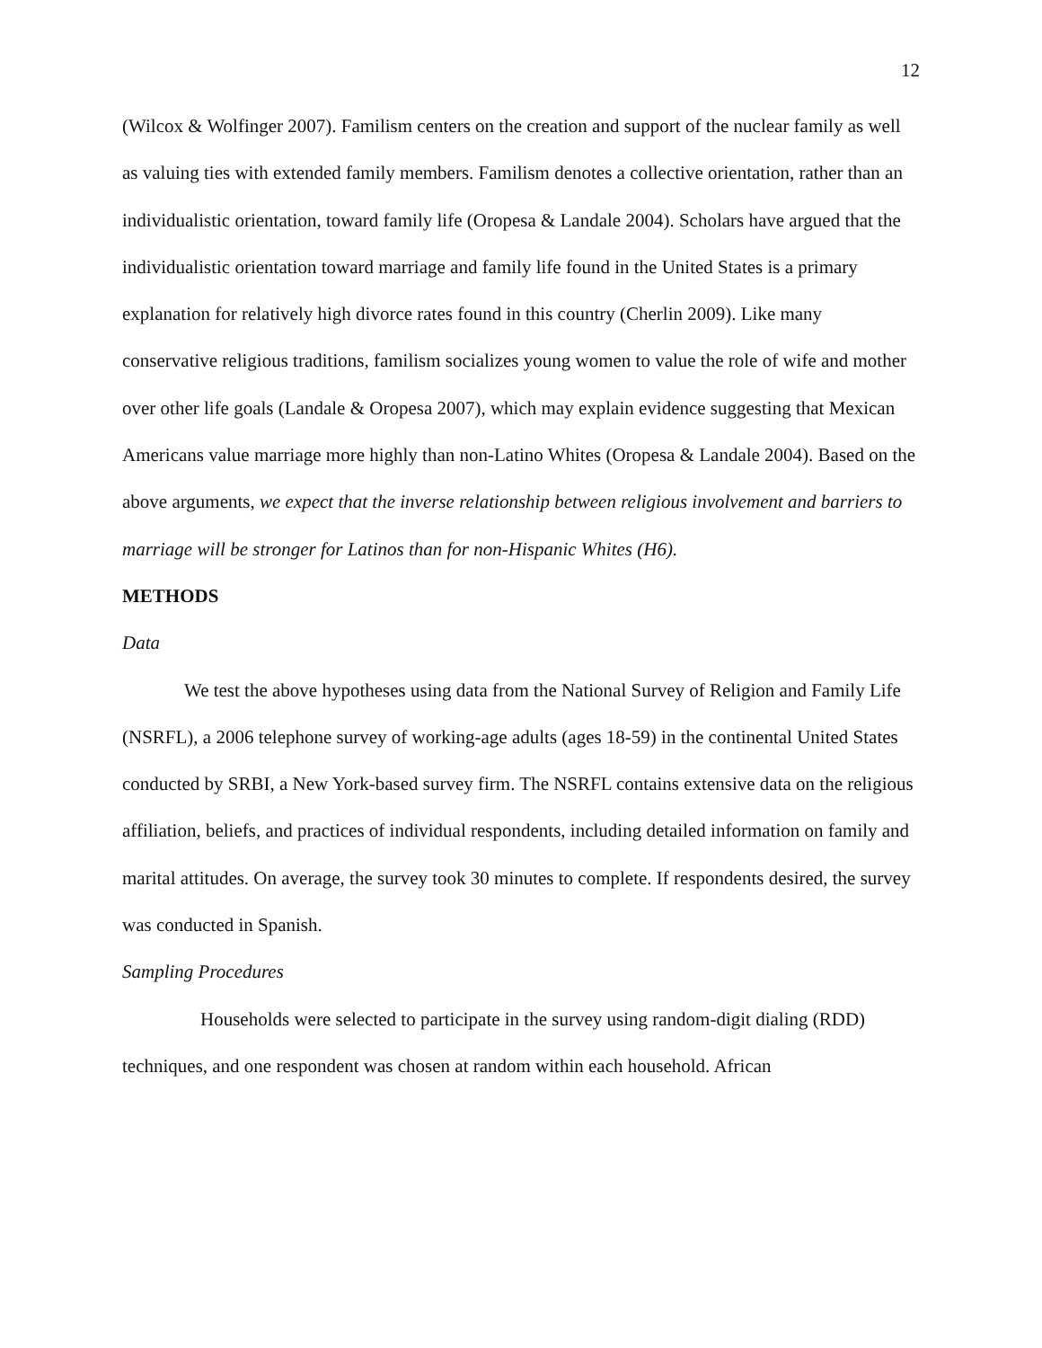12
(Wilcox & Wolfinger 2007). Familism centers on the creation and support of the nuclear family as well as valuing ties with extended family members. Familism denotes a collective orientation, rather than an individualistic orientation, toward family life (Oropesa & Landale 2004). Scholars have argued that the individualistic orientation toward marriage and family life found in the United States is a primary explanation for relatively high divorce rates found in this country (Cherlin 2009). Like many conservative religious traditions, familism socializes young women to value the role of wife and mother over other life goals (Landale & Oropesa 2007), which may explain evidence suggesting that Mexican Americans value marriage more highly than non-Latino Whites (Oropesa & Landale 2004). Based on the above arguments, we expect that the inverse relationship between religious involvement and barriers to marriage will be stronger for Latinos than for non-Hispanic Whites (H6).
METHODS
Data
We test the above hypotheses using data from the National Survey of Religion and Family Life (NSRFL), a 2006 telephone survey of working-age adults (ages 18-59) in the continental United States conducted by SRBI, a New York-based survey firm. The NSRFL contains extensive data on the religious affiliation, beliefs, and practices of individual respondents, including detailed information on family and marital attitudes. On average, the survey took 30 minutes to complete. If respondents desired, the survey was conducted in Spanish.
Sampling Procedures
Households were selected to participate in the survey using random-digit dialing (RDD) techniques, and one respondent was chosen at random within each household. African